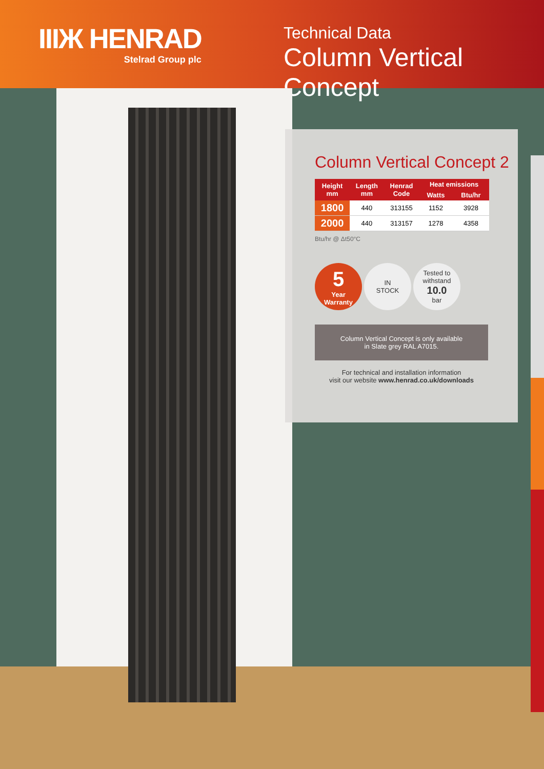IIIЖ HENRAD
Stelrad Group plc
Technical Data
Column Vertical Concept
Column Vertical Concept 2
| Height mm | Length mm | Henrad Code | Heat emissions | |
| --- | --- | --- | --- | --- |
| | | | Watts | Btu/hr |
| 1800 | 440 | 313155 | 1152 | 3928 |
| 2000 | 440 | 313157 | 1278 | 4358 |
Btu/hr @ Δt50°C
5
Year
Warranty
IN
STOCK
Tested to
withstand
10.0
bar
Column Vertical Concept is only available
in Slate grey RAL A7015.
For technical and installation information
visit our website www.henrad.co.uk/downloads